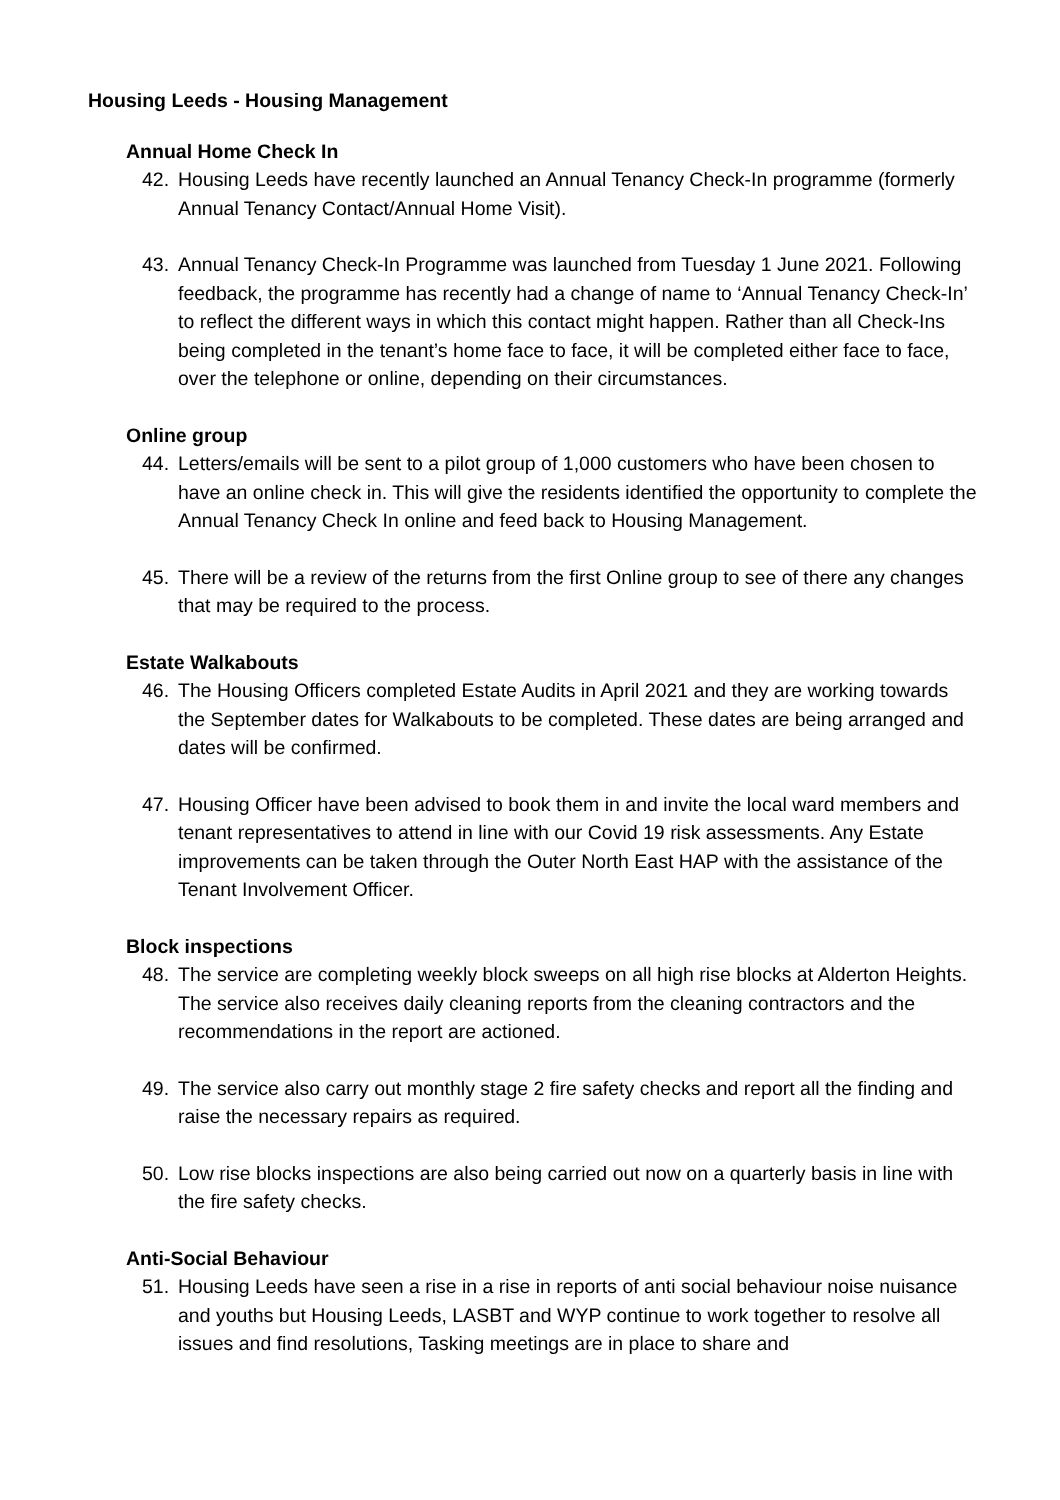Housing Leeds - Housing Management
Annual Home Check In
42. Housing Leeds have recently launched an Annual Tenancy Check-In programme (formerly Annual Tenancy Contact/Annual Home Visit).
43. Annual Tenancy Check-In Programme was launched from Tuesday 1 June 2021. Following feedback, the programme has recently had a change of name to ‘Annual Tenancy Check-In’ to reflect the different ways in which this contact might happen. Rather than all Check-Ins being completed in the tenant’s home face to face, it will be completed either face to face, over the telephone or online, depending on their circumstances.
Online group
44. Letters/emails will be sent to a pilot group of 1,000 customers who have been chosen to have an online check in. This will give the residents identified the opportunity to complete the Annual Tenancy Check In online and feed back to Housing Management.
45. There will be a review of the returns from the first Online group to see of there any changes that may be required to the process.
Estate Walkabouts
46. The Housing Officers completed Estate Audits in April 2021 and they are working towards the September dates for Walkabouts to be completed. These dates are being arranged and dates will be confirmed.
47. Housing Officer have been advised to book them in and invite the local ward members and tenant representatives to attend in line with our Covid 19 risk assessments. Any Estate improvements can be taken through the Outer North East HAP with the assistance of the Tenant Involvement Officer.
Block inspections
48. The service are completing weekly block sweeps on all high rise blocks at Alderton Heights. The service also receives daily cleaning reports from the cleaning contractors and the recommendations in the report are actioned.
49. The service also carry out monthly stage 2 fire safety checks and report all the finding and raise the necessary repairs as required.
50. Low rise blocks inspections are also being carried out now on a quarterly basis in line with the fire safety checks.
Anti-Social Behaviour
51. Housing Leeds have seen a rise in a rise in reports of anti social behaviour noise nuisance and youths but Housing Leeds, LASBT and WYP continue to work together to resolve all issues and find resolutions, Tasking meetings are in place to share and